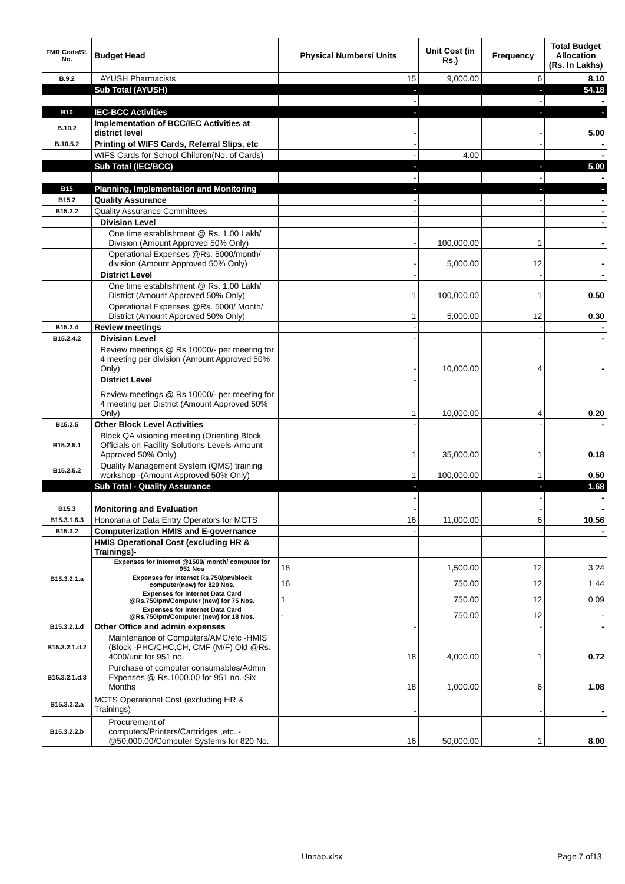| FMR Code/Sl. No. | Budget Head | Physical Numbers/ Units | Unit Cost (in Rs.) | Frequency | Total Budget Allocation (Rs. In Lakhs) |
| --- | --- | --- | --- | --- | --- |
| B.9.2 | AYUSH Pharmacists | 15 | 9,000.00 | 6 | 8.10 |
| | Sub Total (AYUSH) | - | | - | 54.18 |
| | | - | | - | - |
| B10 | IEC-BCC Activities | - | | - | - |
| B.10.2 | Implementation of BCC/IEC Activities at district level | - | | - | 5.00 |
| B.10.5.2 | Printing of WIFS Cards, Referral Slips, etc | - | | - | - |
| | WIFS Cards for School Children(No. of Cards) | - | 4.00 | | - |
| | Sub Total (IEC/BCC) | - | | - | 5.00 |
| | | - | | - | - |
| B15 | Planning, Implementation and Monitoring | - | | - | - |
| B15.2 | Quality Assurance | - | | - | - |
| B15.2.2 | Quality Assurance Committees | - | | - | - |
| | Division Level | - | | | - |
| | One time establishment @ Rs. 1.00 Lakh/ Division (Amount Approved 50% Only) | - | 100,000.00 | 1 | - |
| | Operational Expenses @Rs. 5000/month/ division (Amount Approved 50% Only) | - | 5,000.00 | 12 | - |
| | District Level | - | | - | - |
| | One time establishment @ Rs. 1.00 Lakh/ District (Amount Approved 50% Only) | 1 | 100,000.00 | 1 | 0.50 |
| | Operational Expenses @Rs. 5000/ Month/ District (Amount Approved 50% Only) | 1 | 5,000.00 | 12 | 0.30 |
| B15.2.4 | Review meetings | - | | - | - |
| B15.2.4.2 | Division Level | - | | - | - |
| | Review meetings @ Rs 10000/- per meeting for 4 meeting per division (Amount Approved 50% Only) | - | 10,000.00 | 4 | - |
| | District Level | - | | | |
| | Review meetings @ Rs 10000/- per meeting for 4 meeting per District (Amount Approved 50% Only) | 1 | 10,000.00 | 4 | 0.20 |
| B15.2.5 | Other Block Level Activities | - | | - | - |
| B15.2.5.1 | Block QA visioning meeting (Orienting Block Officials on Facility Solutions Levels-Amount Approved 50% Only) | 1 | 35,000.00 | 1 | 0.18 |
| B15.2.5.2 | Quality Management System (QMS) training workshop -(Amount Approved 50% Only) | 1 | 100,000.00 | 1 | 0.50 |
| | Sub Total - Quality Assurance | - | | - | 1.68 |
| | | - | | - | - |
| B15.3 | Monitoring and Evaluation | - | | - | - |
| B15.3.1.6.3 | Honoraria of Data Entry Operators for MCTS | 16 | 11,000.00 | 6 | 10.56 |
| B15.3.2 | Computerization HMIS and E-governance | - | | - | - |
| B15.3.2.1.a | HMIS Operational Cost (excluding HR & Trainings)- | | | | |
| | Expenses for Internet @1500/ month/ computer for 951 Nos | 18 | 1,500.00 | 12 | 3.24 |
| | Expenses for Internet Rs.750/pm/block computer(new) for 820 Nos. | 16 | 750.00 | 12 | 1.44 |
| | Expenses for Internet Data Card @Rs.750/pm/Computer (new) for 75 Nos. | 1 | 750.00 | 12 | 0.09 |
| | Expenses for Internet Data Card @Rs.750/pm/Computer (new) for 18 Nos. | - | 750.00 | 12 | - |
| B15.3.2.1.d | Other Office and admin expenses | - | | - | - |
| B15.3.2.1.d.2 | Maintenance of Computers/AMC/etc -HMIS (Block -PHC/CHC,CH, CMF (M/F) Old @Rs. 4000/unit for 951 no. | 18 | 4,000.00 | 1 | 0.72 |
| B15.3.2.1.d.3 | Purchase of computer consumables/Admin Expenses @ Rs.1000.00 for 951 no.-Six Months | 18 | 1,000.00 | 6 | 1.08 |
| B15.3.2.2.a | MCTS Operational Cost (excluding HR & Trainings) | - | | - | - |
| B15.3.2.2.b | Procurement of computers/Printers/Cartridges ,etc. -@50,000.00/Computer Systems for 820 No. | 16 | 50,000.00 | 1 | 8.00 |
Unnao.xlsx Page 7 of13